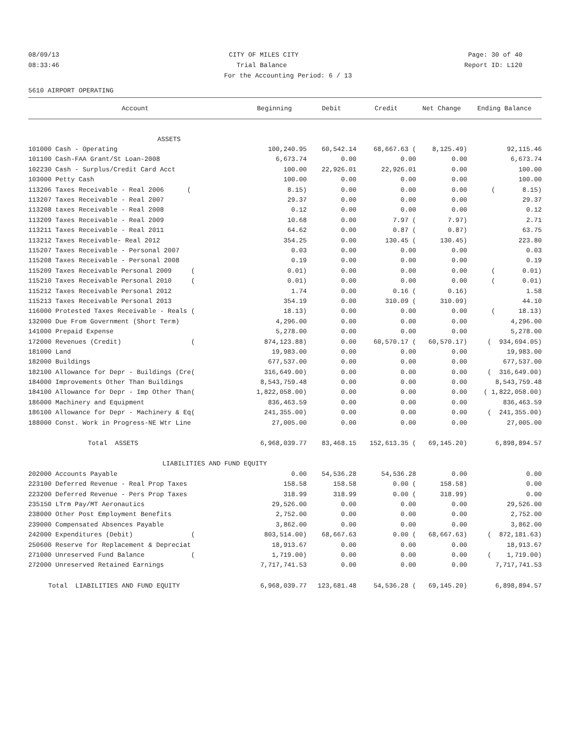08/09/13 CITY OF MILES CITY Page: 30 of 40
08:33:46 Trial Balance Report ID: L120
For the Accounting Period: 6 / 13
5610 AIRPORT OPERATING
| Account | Beginning | Debit | Credit | Net Change | Ending Balance |
| --- | --- | --- | --- | --- | --- |
| ASSETS | | | | | |
| 101000 Cash - Operating | 100,240.95 | 60,542.14 | 68,667.63 ( | 8,125.49) | 92,115.46 |
| 101100 Cash-FAA Grant/St Loan-2008 | 6,673.74 | 0.00 | 0.00 | 0.00 | 6,673.74 |
| 102230 Cash - Surplus/Credit Card Acct | 100.00 | 22,926.01 | 22,926.01 | 0.00 | 100.00 |
| 103000 Petty Cash | 100.00 | 0.00 | 0.00 | 0.00 | 100.00 |
| 113206 Taxes Receivable - Real 2006 ( | 8.15) | 0.00 | 0.00 | 0.00 | ( 8.15) |
| 113207 Taxes Receivable - Real 2007 | 29.37 | 0.00 | 0.00 | 0.00 | 29.37 |
| 113208 taxes Receivable - Real 2008 | 0.12 | 0.00 | 0.00 | 0.00 | 0.12 |
| 113209 Taxes Receivable - Real 2009 | 10.68 | 0.00 | 7.97 ( | 7.97) | 2.71 |
| 113211 Taxes Receivable - Real 2011 | 64.62 | 0.00 | 0.87 ( | 0.87) | 63.75 |
| 113212 Taxes Receivable- Real 2012 | 354.25 | 0.00 | 130.45 ( | 130.45) | 223.80 |
| 115207 Taxes Receivable - Personal 2007 | 0.03 | 0.00 | 0.00 | 0.00 | 0.03 |
| 115208 Taxes Receivable - Personal 2008 | 0.19 | 0.00 | 0.00 | 0.00 | 0.19 |
| 115209 Taxes Receivable Personal 2009 ( | 0.01) | 0.00 | 0.00 | 0.00 | ( 0.01) |
| 115210 Taxes Receivable Personal 2010 ( | 0.01) | 0.00 | 0.00 | 0.00 | ( 0.01) |
| 115212 Taxes Receivable Personal 2012 | 1.74 | 0.00 | 0.16 ( | 0.16) | 1.58 |
| 115213 Taxes Receivable Personal 2013 | 354.19 | 0.00 | 310.09 ( | 310.09) | 44.10 |
| 116000 Protested Taxes Receivable - Reals ( | 18.13) | 0.00 | 0.00 | 0.00 | ( 18.13) |
| 132000 Due From Government (Short Term) | 4,296.00 | 0.00 | 0.00 | 0.00 | 4,296.00 |
| 141000 Prepaid Expense | 5,278.00 | 0.00 | 0.00 | 0.00 | 5,278.00 |
| 172000 Revenues (Credit) ( | 874,123.88) | 0.00 | 60,570.17 ( | 60,570.17) | ( 934,694.05) |
| 181000 Land | 19,983.00 | 0.00 | 0.00 | 0.00 | 19,983.00 |
| 182000 Buildings | 677,537.00 | 0.00 | 0.00 | 0.00 | 677,537.00 |
| 182100 Allowance for Depr - Buildings (Cre( | 316,649.00) | 0.00 | 0.00 | 0.00 | ( 316,649.00) |
| 184000 Improvements Other Than Buildings | 8,543,759.48 | 0.00 | 0.00 | 0.00 | 8,543,759.48 |
| 184100 Allowance for Depr - Imp Other Than( | 1,822,058.00) | 0.00 | 0.00 | 0.00 | ( 1,822,058.00) |
| 186000 Machinery and Equipment | 836,463.59 | 0.00 | 0.00 | 0.00 | 836,463.59 |
| 186100 Allowance for Depr - Machinery & Eq( | 241,355.00) | 0.00 | 0.00 | 0.00 | ( 241,355.00) |
| 188000 Const. Work in Progress-NE Wtr Line | 27,005.00 | 0.00 | 0.00 | 0.00 | 27,005.00 |
| Total ASSETS | 6,968,039.77 | 83,468.15 | 152,613.35 ( | 69,145.20) | 6,898,894.57 |
| LIABILITIES AND FUND EQUITY | | | | | |
| 202000 Accounts Payable | 0.00 | 54,536.28 | 54,536.28 | 0.00 | 0.00 |
| 223100 Deferred Revenue - Real Prop Taxes | 158.58 | 158.58 | 0.00 ( | 158.58) | 0.00 |
| 223200 Deferred Revenue - Pers Prop Taxes | 318.99 | 318.99 | 0.00 ( | 318.99) | 0.00 |
| 235150 LTrm Pay/MT Aeronautics | 29,526.00 | 0.00 | 0.00 | 0.00 | 29,526.00 |
| 238000 Other Post Employment Benefits | 2,752.00 | 0.00 | 0.00 | 0.00 | 2,752.00 |
| 239000 Compensated Absences Payable | 3,862.00 | 0.00 | 0.00 | 0.00 | 3,862.00 |
| 242000 Expenditures (Debit) ( | 803,514.00) | 68,667.63 | 0.00 ( | 68,667.63) | ( 872,181.63) |
| 250600 Reserve for Replacement & Depreciat | 18,913.67 | 0.00 | 0.00 | 0.00 | 18,913.67 |
| 271000 Unreserved Fund Balance ( | 1,719.00) | 0.00 | 0.00 | 0.00 | ( 1,719.00) |
| 272000 Unreserved Retained Earnings | 7,717,741.53 | 0.00 | 0.00 | 0.00 | 7,717,741.53 |
| Total LIABILITIES AND FUND EQUITY | 6,968,039.77 | 123,681.48 | 54,536.28 ( | 69,145.20) | 6,898,894.57 |